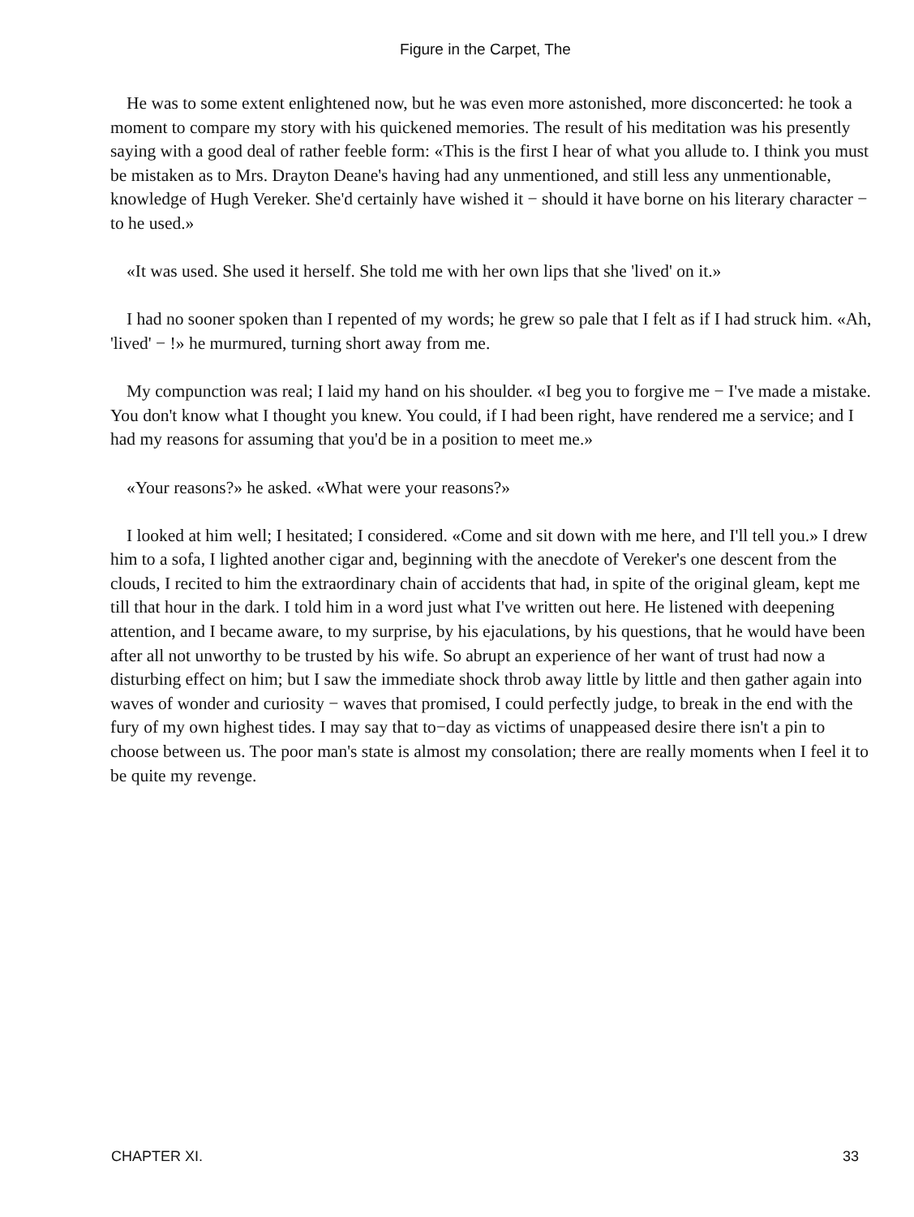Figure in the Carpet, The
He was to some extent enlightened now, but he was even more astonished, more disconcerted: he took a moment to compare my story with his quickened memories. The result of his meditation was his presently saying with a good deal of rather feeble form: «This is the first I hear of what you allude to. I think you must be mistaken as to Mrs. Drayton Deane's having had any unmentioned, and still less any unmentionable, knowledge of Hugh Vereker. She'd certainly have wished it − should it have borne on his literary character − to he used.»
«It was used. She used it herself. She told me with her own lips that she 'lived' on it.»
I had no sooner spoken than I repented of my words; he grew so pale that I felt as if I had struck him. «Ah, 'lived' − !» he murmured, turning short away from me.
My compunction was real; I laid my hand on his shoulder. «I beg you to forgive me − I've made a mistake. You don't know what I thought you knew. You could, if I had been right, have rendered me a service; and I had my reasons for assuming that you'd be in a position to meet me.»
«Your reasons?» he asked. «What were your reasons?»
I looked at him well; I hesitated; I considered. «Come and sit down with me here, and I'll tell you.» I drew him to a sofa, I lighted another cigar and, beginning with the anecdote of Vereker's one descent from the clouds, I recited to him the extraordinary chain of accidents that had, in spite of the original gleam, kept me till that hour in the dark. I told him in a word just what I've written out here. He listened with deepening attention, and I became aware, to my surprise, by his ejaculations, by his questions, that he would have been after all not unworthy to be trusted by his wife. So abrupt an experience of her want of trust had now a disturbing effect on him; but I saw the immediate shock throb away little by little and then gather again into waves of wonder and curiosity − waves that promised, I could perfectly judge, to break in the end with the fury of my own highest tides. I may say that to−day as victims of unappeased desire there isn't a pin to choose between us. The poor man's state is almost my consolation; there are really moments when I feel it to be quite my revenge.
CHAPTER XI. 33